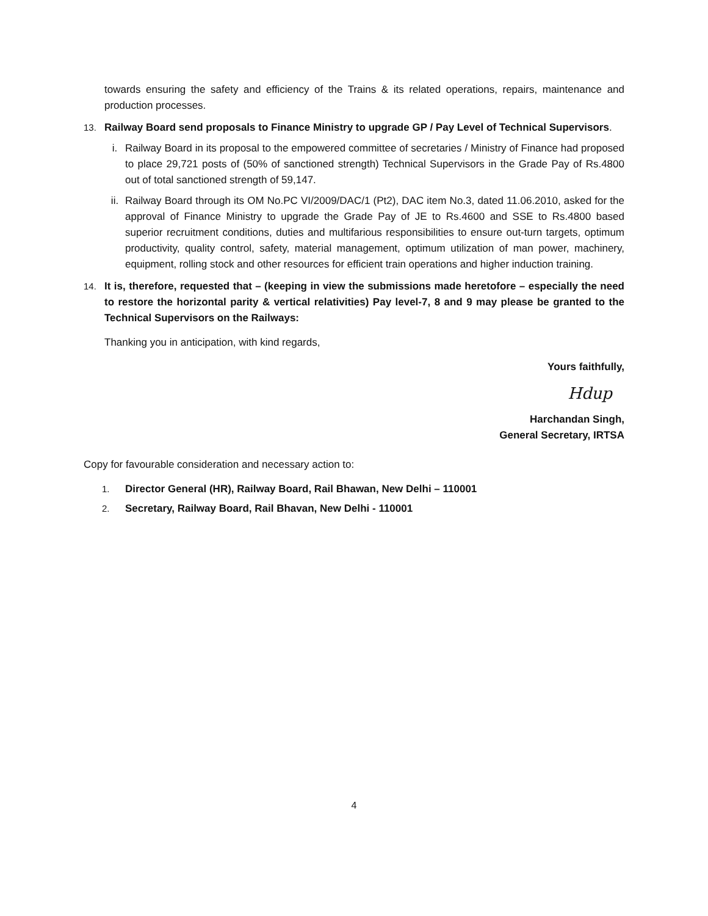towards ensuring the safety and efficiency of the Trains & its related operations, repairs, maintenance and production processes.
13. Railway Board send proposals to Finance Ministry to upgrade GP / Pay Level of Technical Supervisors.
i. Railway Board in its proposal to the empowered committee of secretaries / Ministry of Finance had proposed to place 29,721 posts of (50% of sanctioned strength) Technical Supervisors in the Grade Pay of Rs.4800 out of total sanctioned strength of 59,147.
ii. Railway Board through its OM No.PC VI/2009/DAC/1 (Pt2), DAC item No.3, dated 11.06.2010, asked for the approval of Finance Ministry to upgrade the Grade Pay of JE to Rs.4600 and SSE to Rs.4800 based superior recruitment conditions, duties and multifarious responsibilities to ensure out-turn targets, optimum productivity, quality control, safety, material management, optimum utilization of man power, machinery, equipment, rolling stock and other resources for efficient train operations and higher induction training.
14. It is, therefore, requested that – (keeping in view the submissions made heretofore – especially the need to restore the horizontal parity & vertical relativities) Pay level-7, 8 and 9 may please be granted to the Technical Supervisors on the Railways:
Thanking you in anticipation, with kind regards,
Yours faithfully,
Hdup
Harchandan Singh,
General Secretary, IRTSA
Copy for favourable consideration and necessary action to:
1. Director General (HR), Railway Board, Rail Bhawan, New Delhi – 110001
2. Secretary, Railway Board, Rail Bhavan, New Delhi - 110001
4